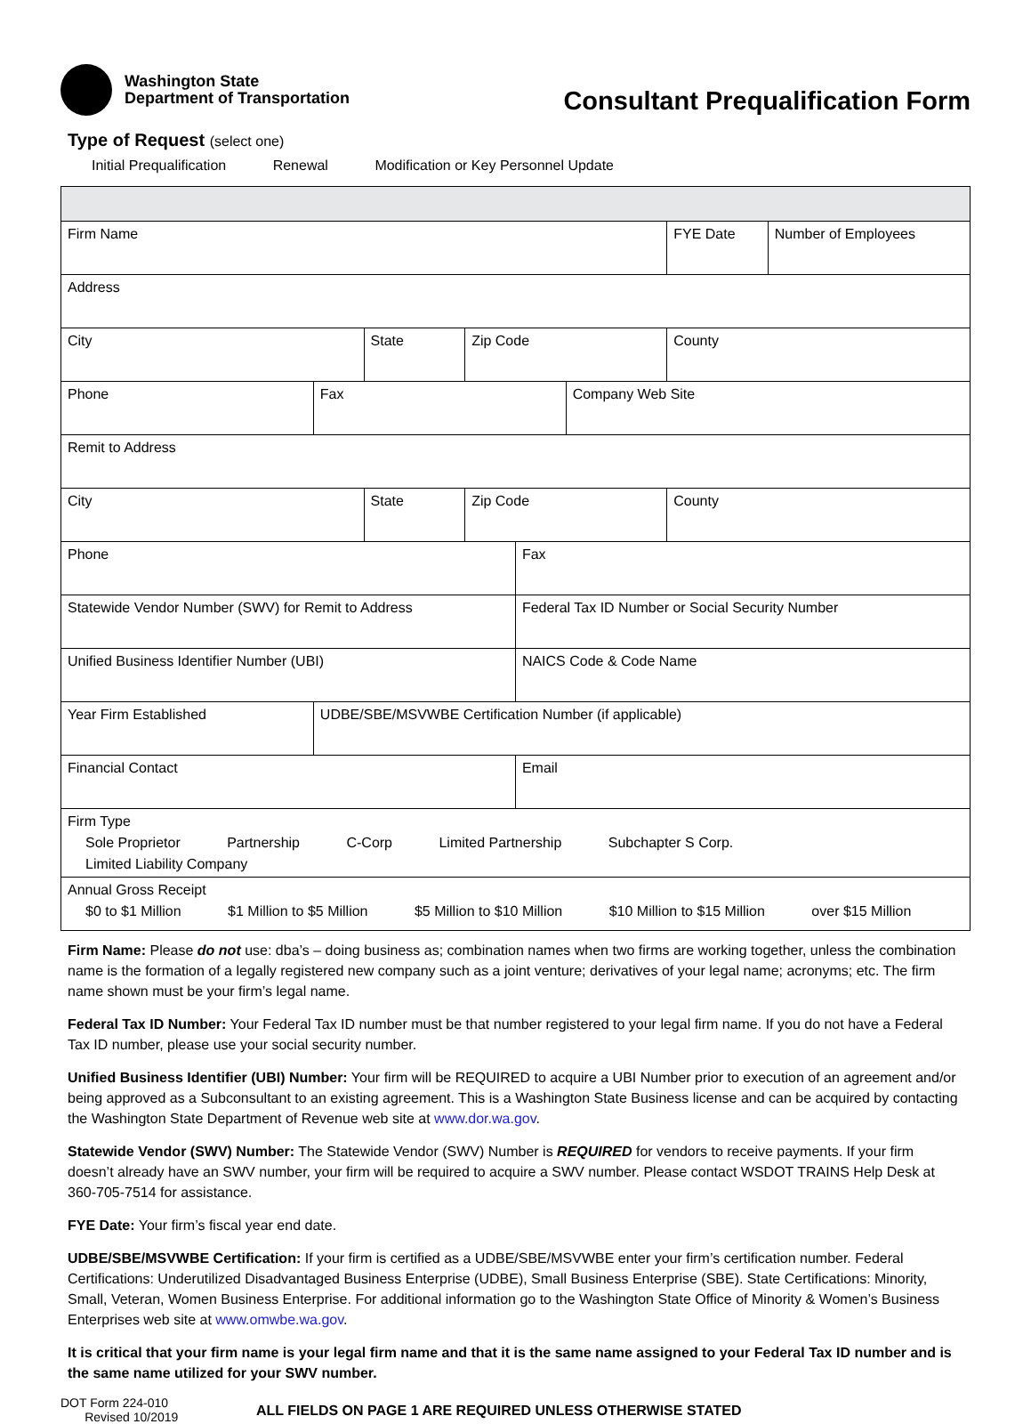Washington State
Department of Transportation
Consultant Prequalification Form
Type of Request (select one)
Initial Prequalification Renewal Modification or Key Personnel Update
| Firm Name | | | | | | FYE Date | Number of Employees |
| Address | | | | | | | |
| City | | State | Zip Code | | | County | |
| Phone | Fax | | | | Company Web Site | | |
| Remit to Address | | | | | | | |
| City | | State | Zip Code | | | County | |
| Phone | | | | Fax | | | |
| Statewide Vendor Number (SWV) for Remit to Address | | | | Federal Tax ID Number or Social Security Number | | | |
| Unified Business Identifier Number (UBI) | | | | NAICS Code & Code Name | | | |
| Year Firm Established | UDBE/SBE/MSVWBE Certification Number (if applicable) | | | | | | |
| Financial Contact | | | | Email | | | |
| Firm Type Sole Proprietor Partnership C-Corp Limited Partnership Subchapter S Corp. Limited Liability Company | | | | | | | |
| Annual Gross Receipt $0 to $1 Million $1 Million to $5 Million $5 Million to $10 Million $10 Million to $15 Million over $15 Million | | | | | | | |
Firm Name: Please do not use: dba’s – doing business as; combination names when two firms are working together, unless the combination name is the formation of a legally registered new company such as a joint venture; derivatives of your legal name; acronyms; etc. The firm name shown must be your firm’s legal name.
Federal Tax ID Number: Your Federal Tax ID number must be that number registered to your legal firm name. If you do not have a Federal Tax ID number, please use your social security number.
Unified Business Identifier (UBI) Number: Your firm will be REQUIRED to acquire a UBI Number prior to execution of an agreement and/or being approved as a Subconsultant to an existing agreement. This is a Washington State Business license and can be acquired by contacting the Washington State Department of Revenue web site at www.dor.wa.gov.
Statewide Vendor (SWV) Number: The Statewide Vendor (SWV) Number is REQUIRED for vendors to receive payments. If your firm doesn’t already have an SWV number, your firm will be required to acquire a SWV number. Please contact WSDOT TRAINS Help Desk at 360-705-7514 for assistance.
FYE Date: Your firm’s fiscal year end date.
UDBE/SBE/MSVWBE Certification: If your firm is certified as a UDBE/SBE/MSVWBE enter your firm’s certification number. Federal Certifications: Underutilized Disadvantaged Business Enterprise (UDBE), Small Business Enterprise (SBE). State Certifications: Minority, Small, Veteran, Women Business Enterprise. For additional information go to the Washington State Office of Minority & Women’s Business Enterprises web site at www.omwbe.wa.gov.
It is critical that your firm name is your legal firm name and that it is the same name assigned to your Federal Tax ID number and is the same name utilized for your SWV number.
DOT Form 224-010
Revised 10/2019
ALL FIELDS ON PAGE 1 ARE REQUIRED UNLESS OTHERWISE STATED